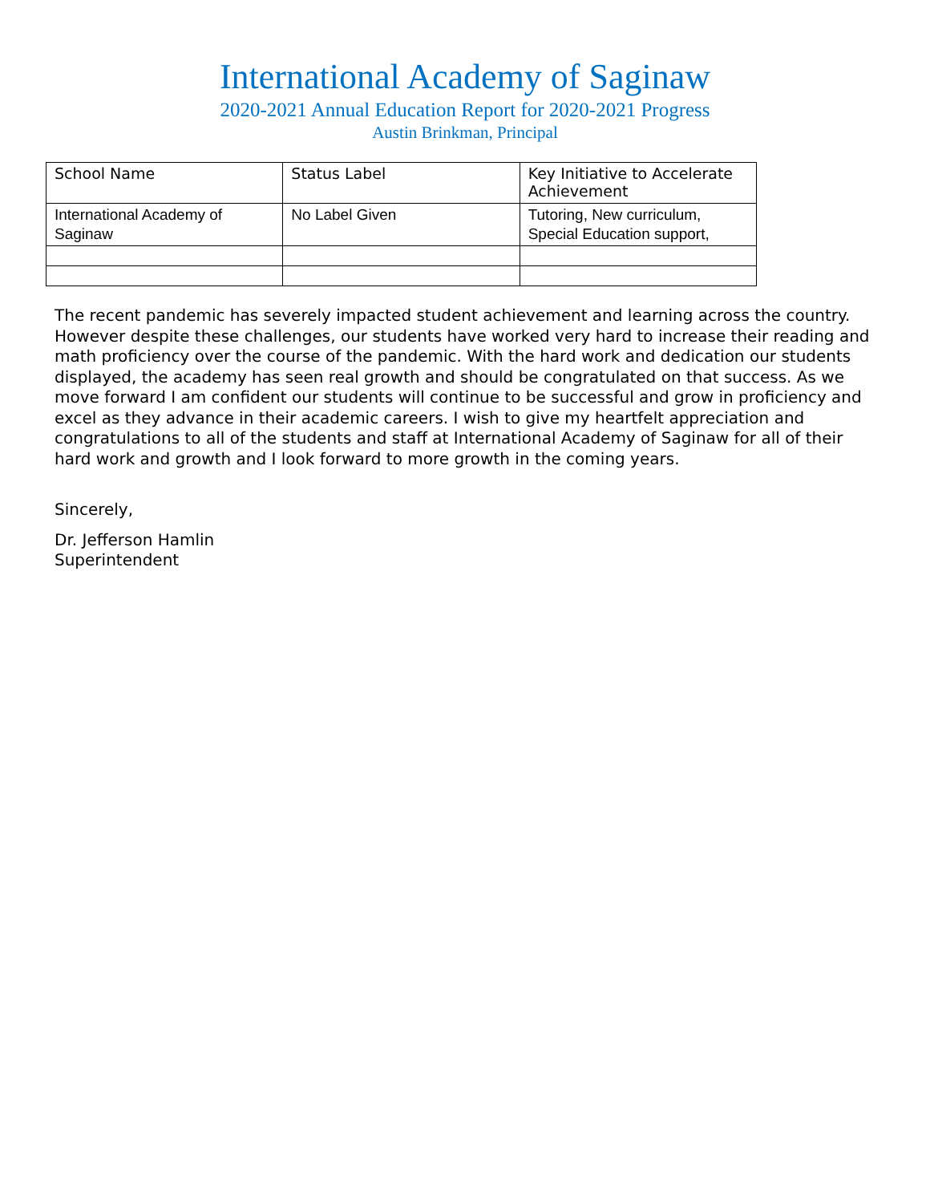International Academy of Saginaw
2020-2021 Annual Education Report for 2020-2021 Progress
Austin Brinkman, Principal
| School Name | Status Label | Key Initiative to Accelerate Achievement |
| --- | --- | --- |
| International Academy of Saginaw | No Label Given | Tutoring, New curriculum, Special Education support, |
The recent pandemic has severely impacted student achievement and learning across the country. However despite these challenges, our students have worked very hard to increase their reading and math proficiency over the course of the pandemic. With the hard work and dedication our students displayed, the academy has seen real growth and should be congratulated on that success. As we move forward I am confident our students will continue to be successful and grow in proficiency and excel as they advance in their academic careers. I wish to give my heartfelt appreciation and congratulations to all of the students and staff at International Academy of Saginaw for all of their hard work and growth and I look forward to more growth in the coming years.
Sincerely,
Dr. Jefferson Hamlin
Superintendent